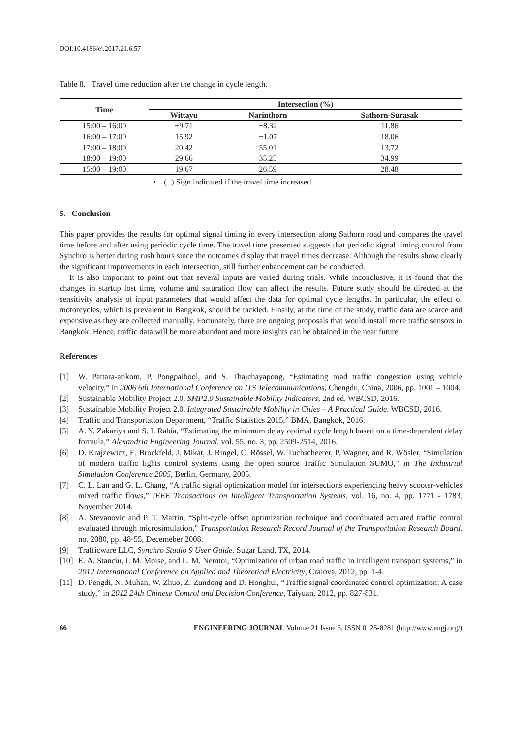DOI:10.4186/ej.2017.21.6.57
Table 8. Travel time reduction after the change in cycle length.
| Time | Intersection (%) | | |
| --- | --- | --- | --- |
| | Wittayu | Narinthorn | Sathorn-Surasak |
| 15:00 – 16:00 | +9.71 | +8.32 | 11.86 |
| 16:00 – 17:00 | 15.92 | +1.07 | 18.06 |
| 17:00 – 18:00 | 20.42 | 55.01 | 13.72 |
| 18:00 – 19:00 | 29.66 | 35.25 | 34.99 |
| 15:00 – 19:00 | 19.67 | 26.59 | 28.48 |
• (+) Sign indicated if the travel time increased
5. Conclusion
This paper provides the results for optimal signal timing in every intersection along Sathorn road and compares the travel time before and after using periodic cycle time. The travel time presented suggests that periodic signal timing control from Synchro is better during rush hours since the outcomes display that travel times decrease. Although the results show clearly the significant improvements in each intersection, still further enhancement can be conducted.
It is also important to point out that several inputs are varied during trials. While inconclusive, it is found that the changes in startup lost time, volume and saturation flow can affect the results. Future study should be directed at the sensitivity analysis of input parameters that would affect the data for optimal cycle lengths. In particular, the effect of motorcycles, which is prevalent in Bangkok, should be tackled. Finally, at the time of the study, traffic data are scarce and expensive as they are collected manually. Fortunately, there are ongoing proposals that would install more traffic sensors in Bangkok. Hence, traffic data will be more abundant and more insights can be obtained in the near future.
References
[1] W. Pattara-atikom, P. Pongpaibool, and S. Thajchayapong, “Estimating road traffic congestion using vehicle velocity,” in 2006 6th International Conference on ITS Telecommunications, Chengdu, China, 2006, pp. 1001 – 1004.
[2] Sustainable Mobility Project 2.0, SMP2.0 Sustainable Mobility Indicators, 2nd ed. WBCSD, 2016.
[3] Sustainable Mobility Project 2.0, Integrated Sustainable Mobility in Cities – A Practical Guide. WBCSD, 2016.
[4] Traffic and Transportation Department, “Traffic Statistics 2015,” BMA, Bangkok, 2016.
[5] A. Y. Zakariya and S. I. Rabia, “Estimating the minimum delay optimal cycle length based on a time-dependent delay formula,” Alexandria Engineering Journal, vol. 55, no. 3, pp. 2509-2514, 2016.
[6] D. Krajzewicz, E. Brockfeld, J. Mikat, J. Ringel, C. Rössel, W. Tuchscheerer, P. Wagner, and R. Wösler, “Simulation of modern traffic lights control systems using the open source Traffic Simulation SUMO,” in The Industrial Simulation Conference 2005, Berlin, Germany, 2005.
[7] C. L. Lan and G. L. Chang, “A traffic signal optimization model for intersections experiencing heavy scooter-vehicles mixed traffic flows,” IEEE Transactions on Intelligent Transportation Systems, vol. 16, no. 4, pp. 1771 - 1783, November 2014.
[8] A. Stevanovic and P. T. Martin, “Split-cycle offset optimization technique and coordinated actuated traffic control evaluated through microsimulation,” Transportation Research Record Journal of the Transportation Research Board, no. 2080, pp. 48-55, Decemeber 2008.
[9] Trafficware LLC, Synchro Studio 9 User Guide. Sugar Land, TX, 2014.
[10] E. A. Stanciu, I. M. Moise, and L. M. Nemtoi, “Optimization of urban road traffic in intelligent transport systems,” in 2012 International Conference on Applied and Theoretical Electricity, Craiova, 2012, pp. 1-4.
[11] D. Pengdi, N. Muhan, W. Zhuo, Z. Zundong and D. Honghui, “Traffic signal coordinated control optimization: A case study,” in 2012 24th Chinese Control and Decision Conference, Taiyuan, 2012, pp. 827-831.
66 ENGINEERING JOURNAL Volume 21 Issue 6, ISSN 0125-8281 (http://www.engj.org/)